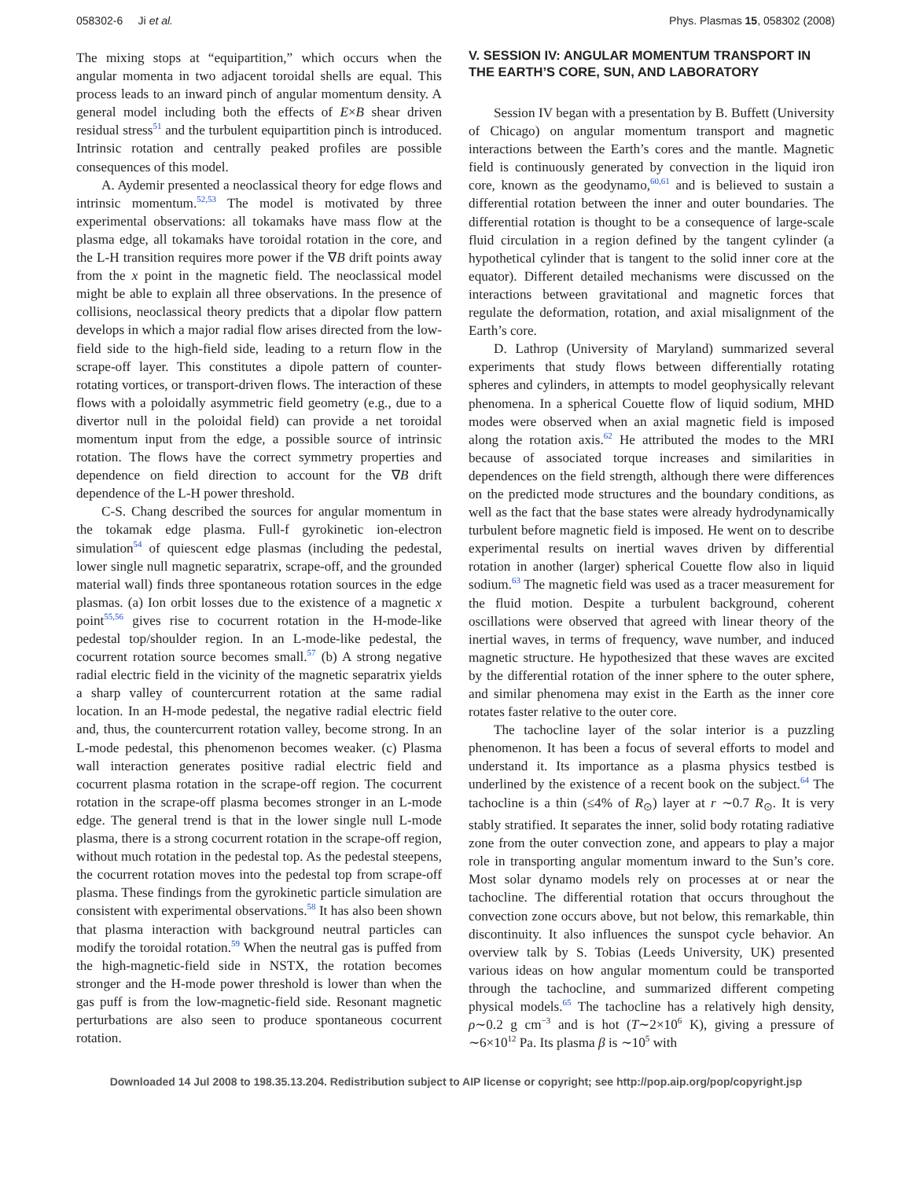058302-6 Ji et al. Phys. Plasmas 15, 058302 (2008)
The mixing stops at “equipartition,” which occurs when the angular momenta in two adjacent toroidal shells are equal. This process leads to an inward pinch of angular momentum density. A general model including both the effects of E×B shear driven residual stress<sup>51</sup> and the turbulent equipartition pinch is introduced. Intrinsic rotation and centrally peaked profiles are possible consequences of this model.
A. Aydemir presented a neoclassical theory for edge flows and intrinsic momentum.<sup>52,53</sup> The model is motivated by three experimental observations: all tokamaks have mass flow at the plasma edge, all tokamaks have toroidal rotation in the core, and the L-H transition requires more power if the ∇B drift points away from the x point in the magnetic field. The neoclassical model might be able to explain all three observations. In the presence of collisions, neoclassical theory predicts that a dipolar flow pattern develops in which a major radial flow arises directed from the low-field side to the high-field side, leading to a return flow in the scrape-off layer. This constitutes a dipole pattern of counter-rotating vortices, or transport-driven flows. The interaction of these flows with a poloidally asymmetric field geometry (e.g., due to a divertor null in the poloidal field) can provide a net toroidal momentum input from the edge, a possible source of intrinsic rotation. The flows have the correct symmetry properties and dependence on field direction to account for the ∇B drift dependence of the L-H power threshold.
C-S. Chang described the sources for angular momentum in the tokamak edge plasma. Full-f gyrokinetic ion-electron simulation<sup>54</sup> of quiescent edge plasmas (including the pedestal, lower single null magnetic separatrix, scrape-off, and the grounded material wall) finds three spontaneous rotation sources in the edge plasmas. (a) Ion orbit losses due to the existence of a magnetic x point<sup>55,56</sup> gives rise to cocurrent rotation in the H-mode-like pedestal top/shoulder region. In an L-mode-like pedestal, the cocurrent rotation source becomes small.<sup>57</sup> (b) A strong negative radial electric field in the vicinity of the magnetic separatrix yields a sharp valley of countercurrent rotation at the same radial location. In an H-mode pedestal, the negative radial electric field and, thus, the countercurrent rotation valley, become strong. In an L-mode pedestal, this phenomenon becomes weaker. (c) Plasma wall interaction generates positive radial electric field and cocurrent plasma rotation in the scrape-off region. The cocurrent rotation in the scrape-off plasma becomes stronger in an L-mode edge. The general trend is that in the lower single null L-mode plasma, there is a strong cocurrent rotation in the scrape-off region, without much rotation in the pedestal top. As the pedestal steepens, the cocurrent rotation moves into the pedestal top from scrape-off plasma. These findings from the gyrokinetic particle simulation are consistent with experimental observations.<sup>58</sup> It has also been shown that plasma interaction with background neutral particles can modify the toroidal rotation.<sup>59</sup> When the neutral gas is puffed from the high-magnetic-field side in NSTX, the rotation becomes stronger and the H-mode power threshold is lower than when the gas puff is from the low-magnetic-field side. Resonant magnetic perturbations are also seen to produce spontaneous cocurrent rotation.
V. SESSION IV: ANGULAR MOMENTUM TRANSPORT IN THE EARTH’S CORE, SUN, AND LABORATORY
Session IV began with a presentation by B. Buffett (University of Chicago) on angular momentum transport and magnetic interactions between the Earth’s cores and the mantle. Magnetic field is continuously generated by convection in the liquid iron core, known as the geodynamo,<sup>60,61</sup> and is believed to sustain a differential rotation between the inner and outer boundaries. The differential rotation is thought to be a consequence of large-scale fluid circulation in a region defined by the tangent cylinder (a hypothetical cylinder that is tangent to the solid inner core at the equator). Different detailed mechanisms were discussed on the interactions between gravitational and magnetic forces that regulate the deformation, rotation, and axial misalignment of the Earth’s core.
D. Lathrop (University of Maryland) summarized several experiments that study flows between differentially rotating spheres and cylinders, in attempts to model geophysically relevant phenomena. In a spherical Couette flow of liquid sodium, MHD modes were observed when an axial magnetic field is imposed along the rotation axis.<sup>62</sup> He attributed the modes to the MRI because of associated torque increases and similarities in dependences on the field strength, although there were differences on the predicted mode structures and the boundary conditions, as well as the fact that the base states were already hydrodynamically turbulent before magnetic field is imposed. He went on to describe experimental results on inertial waves driven by differential rotation in another (larger) spherical Couette flow also in liquid sodium.<sup>63</sup> The magnetic field was used as a tracer measurement for the fluid motion. Despite a turbulent background, coherent oscillations were observed that agreed with linear theory of the inertial waves, in terms of frequency, wave number, and induced magnetic structure. He hypothesized that these waves are excited by the differential rotation of the inner sphere to the outer sphere, and similar phenomena may exist in the Earth as the inner core rotates faster relative to the outer core.
The tachocline layer of the solar interior is a puzzling phenomenon. It has been a focus of several efforts to model and understand it. Its importance as a plasma physics testbed is underlined by the existence of a recent book on the subject.<sup>64</sup> The tachocline is a thin (≤4% of R<sub>⊙</sub>) layer at r ∼0.7 R<sub>⊙</sub>. It is very stably stratified. It separates the inner, solid body rotating radiative zone from the outer convection zone, and appears to play a major role in transporting angular momentum inward to the Sun’s core. Most solar dynamo models rely on processes at or near the tachocline. The differential rotation that occurs throughout the convection zone occurs above, but not below, this remarkable, thin discontinuity. It also influences the sunspot cycle behavior. An overview talk by S. Tobias (Leeds University, UK) presented various ideas on how angular momentum could be transported through the tachocline, and summarized different competing physical models.<sup>65</sup> The tachocline has a relatively high density, ρ∼0.2 g cm<sup>−3</sup> and is hot (T∼2×10<sup>6</sup> K), giving a pressure of ∼6×10<sup>12</sup> Pa. Its plasma β is ∼10<sup>5</sup> with
Downloaded 14 Jul 2008 to 198.35.13.204. Redistribution subject to AIP license or copyright; see http://pop.aip.org/pop/copyright.jsp